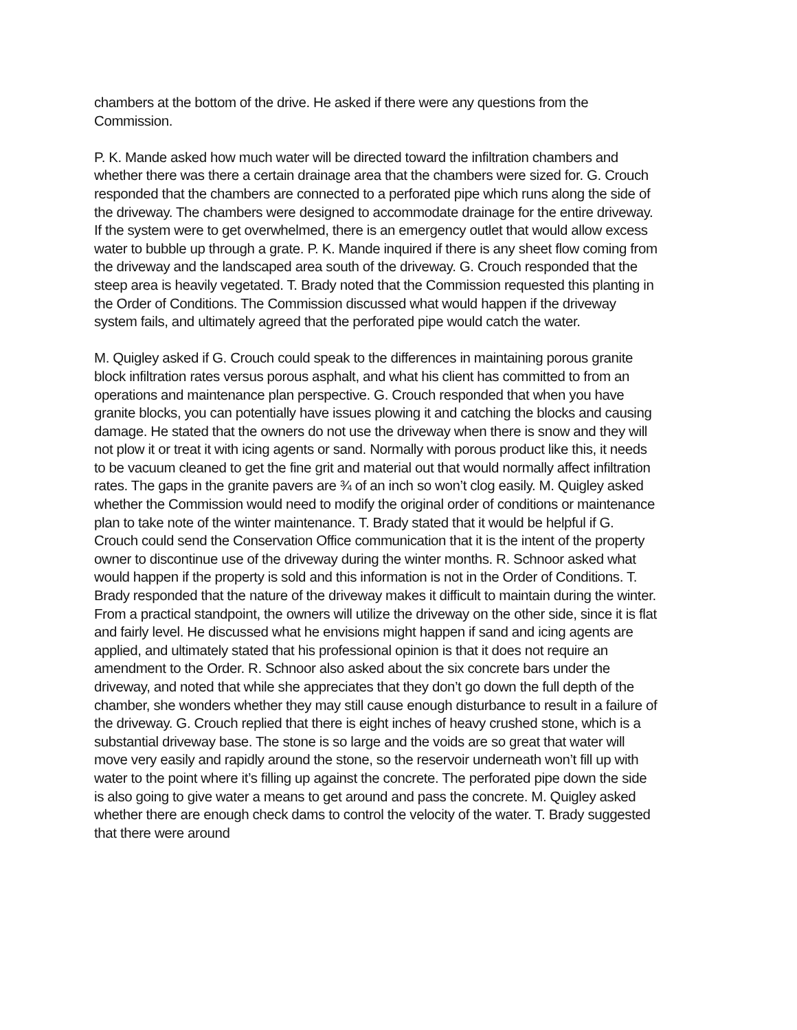chambers at the bottom of the drive. He asked if there were any questions from the Commission.
P. K. Mande asked how much water will be directed toward the infiltration chambers and whether there was there a certain drainage area that the chambers were sized for. G. Crouch responded that the chambers are connected to a perforated pipe which runs along the side of the driveway. The chambers were designed to accommodate drainage for the entire driveway. If the system were to get overwhelmed, there is an emergency outlet that would allow excess water to bubble up through a grate. P. K. Mande inquired if there is any sheet flow coming from the driveway and the landscaped area south of the driveway. G. Crouch responded that the steep area is heavily vegetated. T. Brady noted that the Commission requested this planting in the Order of Conditions. The Commission discussed what would happen if the driveway system fails, and ultimately agreed that the perforated pipe would catch the water.
M. Quigley asked if G. Crouch could speak to the differences in maintaining porous granite block infiltration rates versus porous asphalt, and what his client has committed to from an operations and maintenance plan perspective. G. Crouch responded that when you have granite blocks, you can potentially have issues plowing it and catching the blocks and causing damage. He stated that the owners do not use the driveway when there is snow and they will not plow it or treat it with icing agents or sand. Normally with porous product like this, it needs to be vacuum cleaned to get the fine grit and material out that would normally affect infiltration rates. The gaps in the granite pavers are ¾ of an inch so won’t clog easily. M. Quigley asked whether the Commission would need to modify the original order of conditions or maintenance plan to take note of the winter maintenance. T. Brady stated that it would be helpful if G. Crouch could send the Conservation Office communication that it is the intent of the property owner to discontinue use of the driveway during the winter months. R. Schnoor asked what would happen if the property is sold and this information is not in the Order of Conditions. T. Brady responded that the nature of the driveway makes it difficult to maintain during the winter. From a practical standpoint, the owners will utilize the driveway on the other side, since it is flat and fairly level. He discussed what he envisions might happen if sand and icing agents are applied, and ultimately stated that his professional opinion is that it does not require an amendment to the Order. R. Schnoor also asked about the six concrete bars under the driveway, and noted that while she appreciates that they don’t go down the full depth of the chamber, she wonders whether they may still cause enough disturbance to result in a failure of the driveway. G. Crouch replied that there is eight inches of heavy crushed stone, which is a substantial driveway base. The stone is so large and the voids are so great that water will move very easily and rapidly around the stone, so the reservoir underneath won’t fill up with water to the point where it’s filling up against the concrete. The perforated pipe down the side is also going to give water a means to get around and pass the concrete. M. Quigley asked whether there are enough check dams to control the velocity of the water. T. Brady suggested that there were around